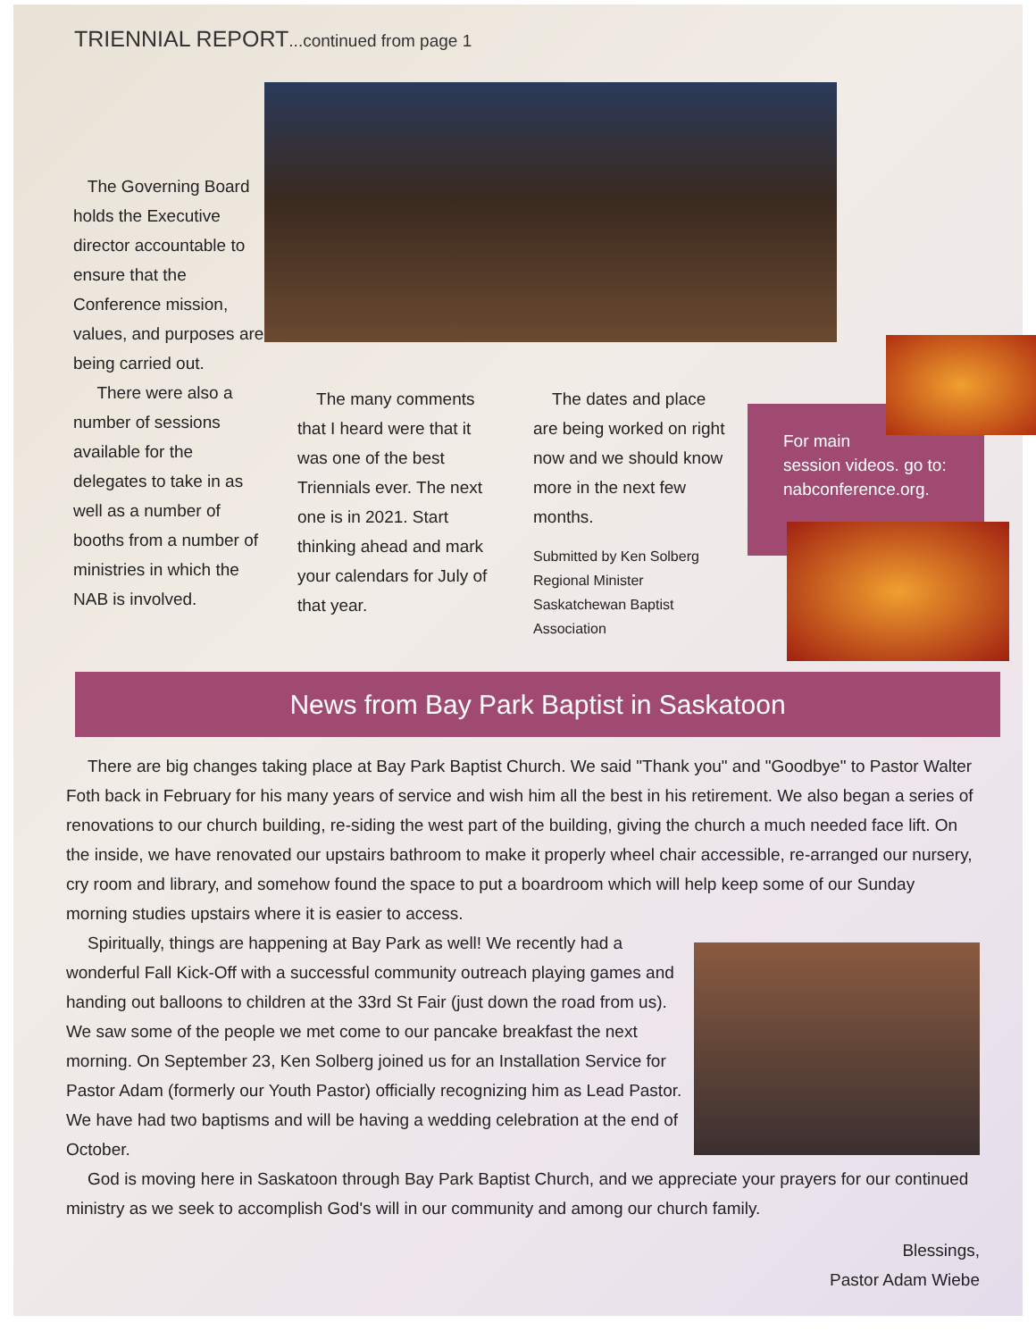TRIENNIAL REPORT...continued from page 1
The Governing Board holds the Executive director accountable to ensure that the Conference mission, values, and purposes are being carried out.
There were also a number of sessions available for the delegates to take in as well as a number of booths from a number of ministries in which the NAB is involved.
The many comments that I heard were that it was one of the best Triennials ever. The next one is in 2021. Start thinking ahead and mark your calendars for July of that year.
The dates and place are being worked on right now and we should know more in the next few months.
Submitted by Ken Solberg
Regional Minister
Saskatchewan Baptist Association
For main
session videos. go to:
nabconference.org.
News from Bay Park Baptist in Saskatoon
There are big changes taking place at Bay Park Baptist Church. We said "Thank you" and "Goodbye" to Pastor Walter Foth back in February for his many years of service and wish him all the best in his retirement. We also began a series of renovations to our church building, re-siding the west part of the building, giving the church a much needed face lift. On the inside, we have renovated our upstairs bathroom to make it properly wheel chair accessible, re-arranged our nursery, cry room and library, and somehow found the space to put a boardroom which will help keep some of our Sunday morning studies upstairs where it is easier to access.
Spiritually, things are happening at Bay Park as well! We recently had a wonderful Fall Kick-Off with a successful community outreach playing games and handing out balloons to children at the 33rd St Fair (just down the road from us). We saw some of the people we met come to our pancake breakfast the next morning. On September 23, Ken Solberg joined us for an Installation Service for Pastor Adam (formerly our Youth Pastor) officially recognizing him as Lead Pastor. We have had two baptisms and will be having a wedding celebration at the end of October.
God is moving here in Saskatoon through Bay Park Baptist Church, and we appreciate your prayers for our continued ministry as we seek to accomplish God's will in our community and among our church family.
Blessings,
Pastor Adam Wiebe